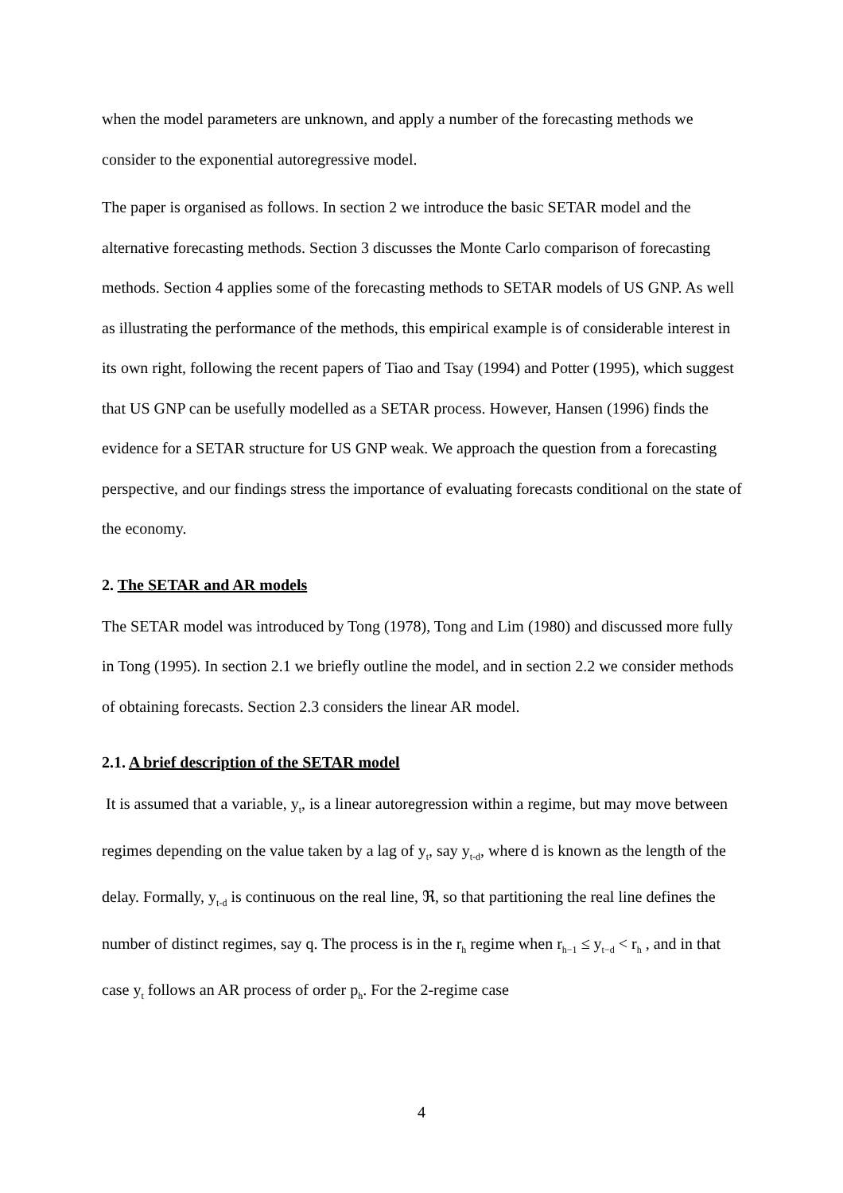when the model parameters are unknown, and apply a number of the forecasting methods we consider to the exponential autoregressive model.
The paper is organised as follows. In section 2 we introduce the basic SETAR model and the alternative forecasting methods. Section 3 discusses the Monte Carlo comparison of forecasting methods. Section 4 applies some of the forecasting methods to SETAR models of US GNP. As well as illustrating the performance of the methods, this empirical example is of considerable interest in its own right, following the recent papers of Tiao and Tsay (1994) and Potter (1995), which suggest that US GNP can be usefully modelled as a SETAR process. However, Hansen (1996) finds the evidence for a SETAR structure for US GNP weak. We approach the question from a forecasting perspective, and our findings stress the importance of evaluating forecasts conditional on the state of the economy.
2. The SETAR and AR models
The SETAR model was introduced by Tong (1978), Tong and Lim (1980) and discussed more fully in Tong (1995). In section 2.1 we briefly outline the model, and in section 2.2 we consider methods of obtaining forecasts. Section 2.3 considers the linear AR model.
2.1. A brief description of the SETAR model
It is assumed that a variable, y<sub>t</sub>, is a linear autoregression within a regime, but may move between regimes depending on the value taken by a lag of y<sub>t</sub>, say y<sub>t-d</sub>, where d is known as the length of the delay. Formally, y<sub>t-d</sub> is continuous on the real line, ℜ, so that partitioning the real line defines the number of distinct regimes, say q. The process is in the r<sub>h</sub> regime when r<sub>h−1</sub> ≤ y<sub>t−d</sub> < r<sub>h</sub> , and in that case y<sub>t</sub> follows an AR process of order p<sub>h</sub>. For the 2-regime case
4